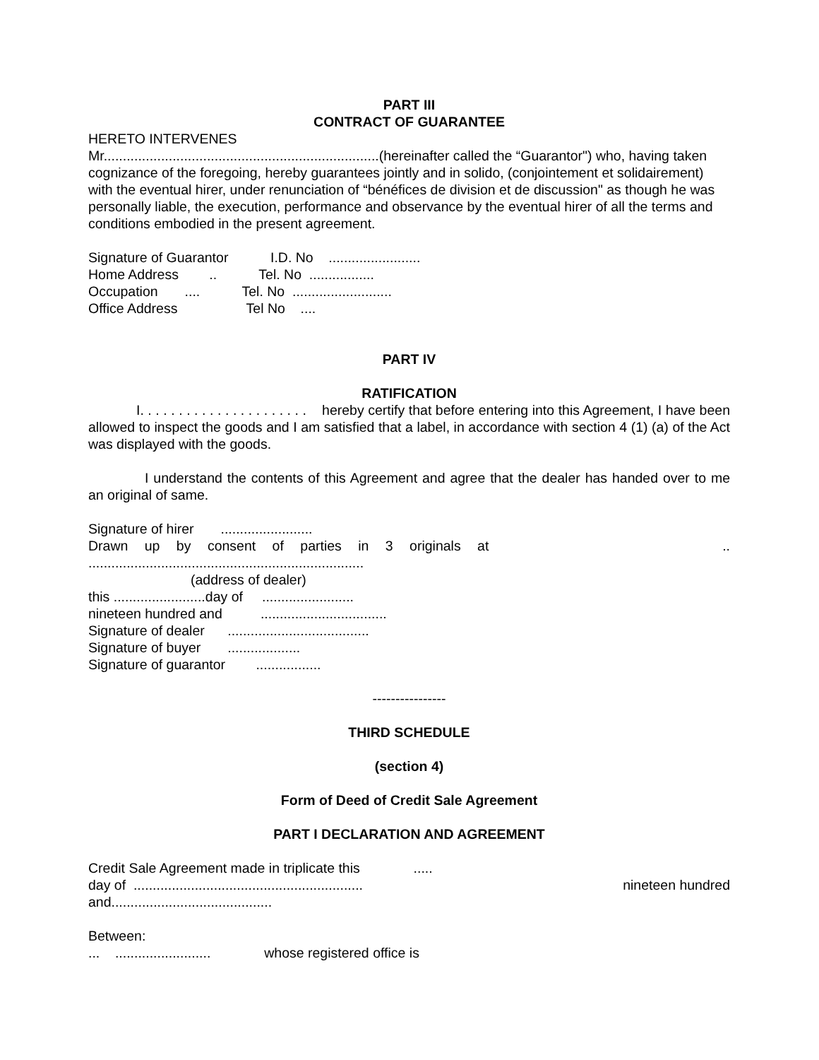PART III
CONTRACT OF GUARANTEE
HERETO INTERVENES
Mr........................................................................(hereinafter called the “Guarantor") who, having taken cognizance of the foregoing, hereby guarantees jointly and in solido, (conjointement et solidairement) with the eventual hirer, under renunciation of “bénéfices de division et de discussion" as though he was personally liable, the execution, performance and observance by the eventual hirer of all the terms and conditions embodied in the present agreement.
Signature of Guarantor I.D. No ........................
Home Address .. Tel. No .................
Occupation .... Tel. No ..........................
Office Address Tel No ....
PART IV
RATIFICATION
I. . . . . . . . . . . . . . . . . . . . . . hereby certify that before entering into this Agreement, I have been allowed to inspect the goods and I am satisfied that a label, in accordance with section 4 (1) (a) of the Act was displayed with the goods.
I understand the contents of this Agreement and agree that the dealer has handed over to me an original of same.
Signature of hirer ........................
Drawn up by consent of parties in 3 originals at ..
........................................................................
(address of dealer)
this ........................day of ........................
nineteen hundred and .................................
Signature of dealer .....................................
Signature of buyer ...................
Signature of guarantor .................
----------------
THIRD SCHEDULE
(section 4)
Form of Deed of Credit Sale Agreement
PART I DECLARATION AND AGREEMENT
Credit Sale Agreement made in triplicate this .....
day of ............................................................ nineteen hundred
and..........................................
Between:
... ......................... whose registered office is